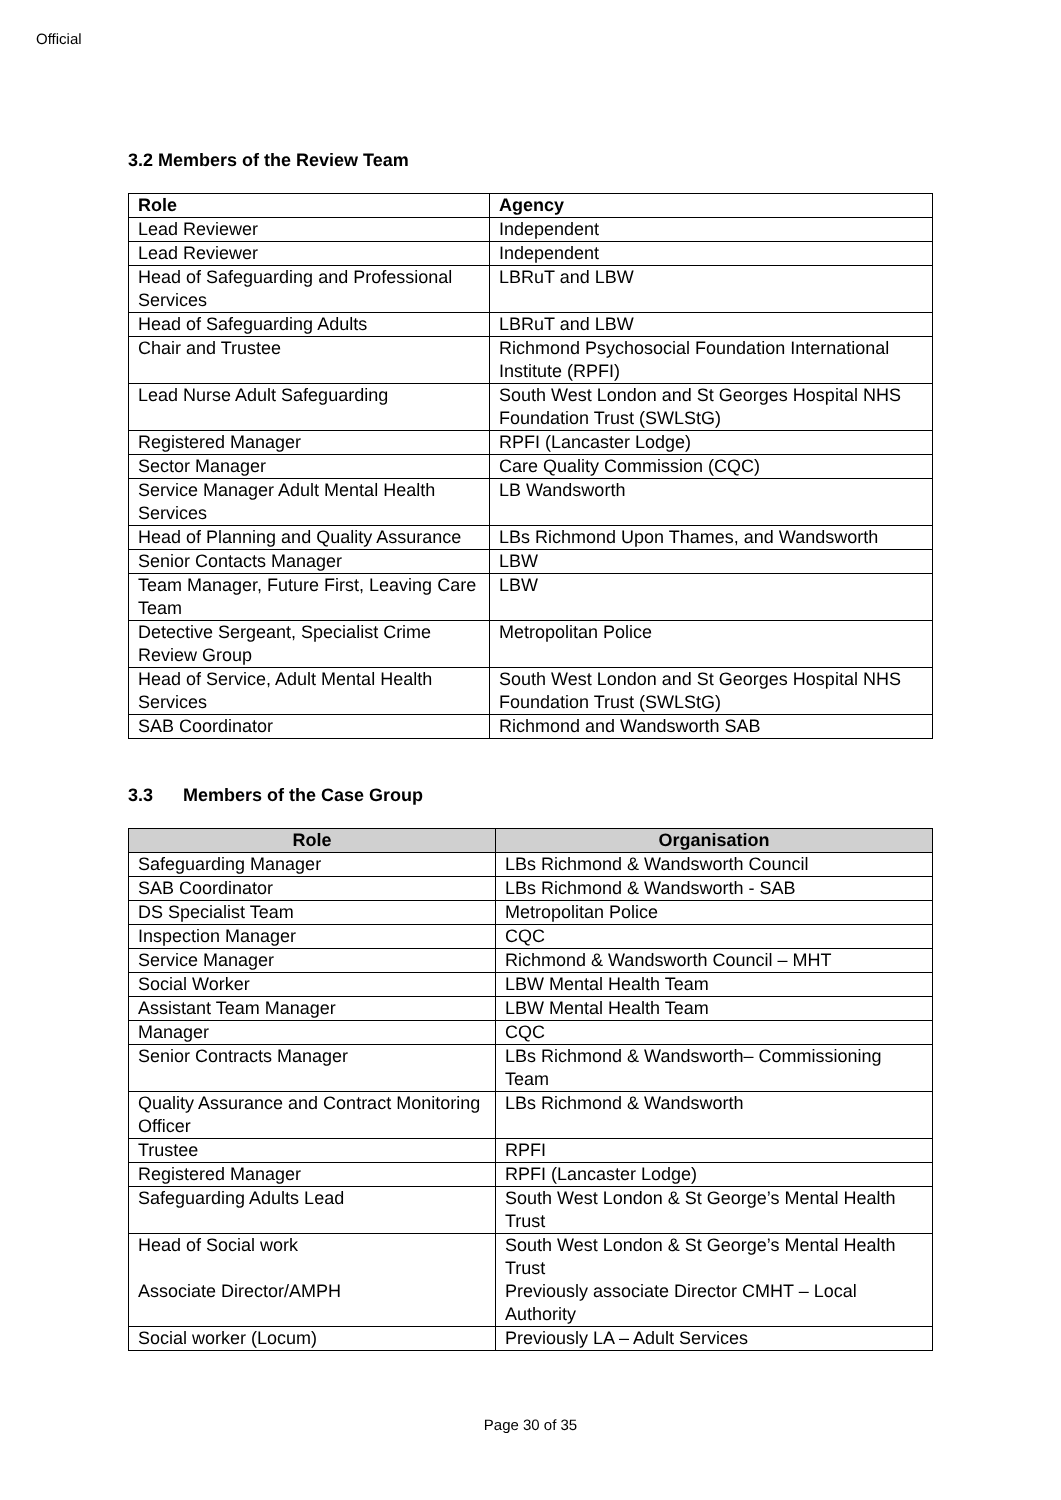Official
3.2 Members of the Review Team
| Role | Agency |
| --- | --- |
| Lead Reviewer | Independent |
| Lead Reviewer | Independent |
| Head of Safeguarding and Professional Services | LBRuT and LBW |
| Head of Safeguarding Adults | LBRuT and LBW |
| Chair and Trustee | Richmond Psychosocial Foundation International Institute (RPFI) |
| Lead Nurse Adult Safeguarding | South West London and St Georges Hospital NHS Foundation Trust (SWLStG) |
| Registered Manager | RPFI (Lancaster Lodge) |
| Sector Manager | Care Quality Commission (CQC) |
| Service Manager Adult Mental Health Services | LB Wandsworth |
| Head of Planning and Quality Assurance | LBs Richmond Upon Thames, and Wandsworth |
| Senior Contacts Manager | LBW |
| Team Manager, Future First, Leaving Care Team | LBW |
| Detective Sergeant, Specialist Crime Review Group | Metropolitan Police |
| Head of Service, Adult Mental Health Services | South West London and St Georges Hospital NHS Foundation Trust (SWLStG) |
| SAB Coordinator | Richmond and Wandsworth SAB |
3.3 Members of the Case Group
| Role | Organisation |
| --- | --- |
| Safeguarding Manager | LBs Richmond & Wandsworth Council |
| SAB Coordinator | LBs Richmond & Wandsworth - SAB |
| DS Specialist Team | Metropolitan Police |
| Inspection Manager | CQC |
| Service Manager | Richmond & Wandsworth Council – MHT |
| Social Worker | LBW Mental Health Team |
| Assistant Team Manager | LBW Mental Health Team |
| Manager | CQC |
| Senior Contracts Manager | LBs Richmond & Wandsworth– Commissioning Team |
| Quality Assurance and Contract Monitoring Officer | LBs Richmond & Wandsworth |
| Trustee | RPFI |
| Registered Manager | RPFI (Lancaster Lodge) |
| Safeguarding Adults Lead | South West London & St George’s Mental Health Trust |
| Head of Social work Associate Director/AMPH | South West London & St George’s Mental Health Trust Previously associate Director CMHT – Local Authority |
| Social worker (Locum) | Previously LA – Adult Services |
Page 30 of 35